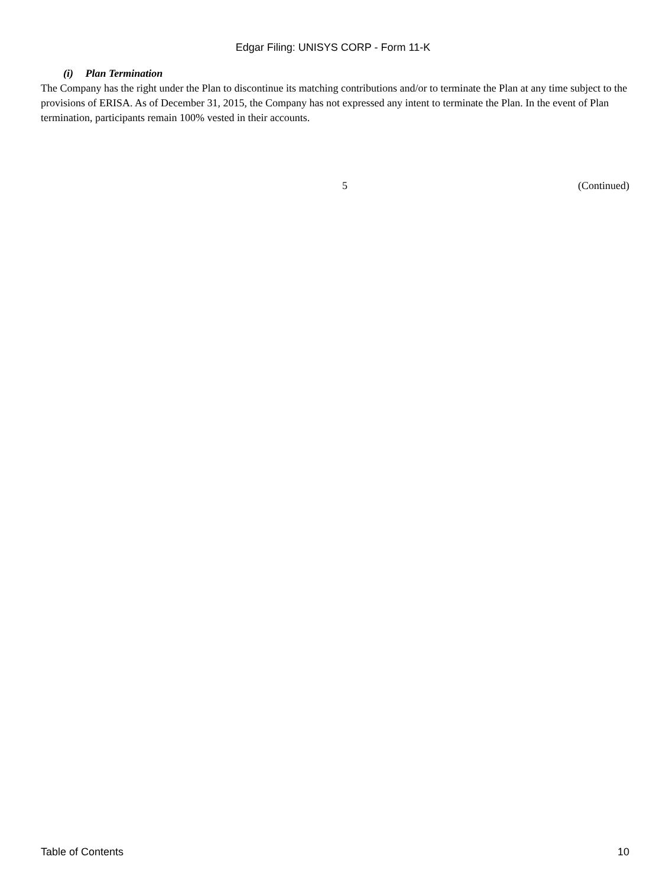Edgar Filing: UNISYS CORP - Form 11-K
(i) Plan Termination
The Company has the right under the Plan to discontinue its matching contributions and/or to terminate the Plan at any time subject to the provisions of ERISA. As of December 31, 2015, the Company has not expressed any intent to terminate the Plan. In the event of Plan termination, participants remain 100% vested in their accounts.
5 (Continued)
Table of Contents 10